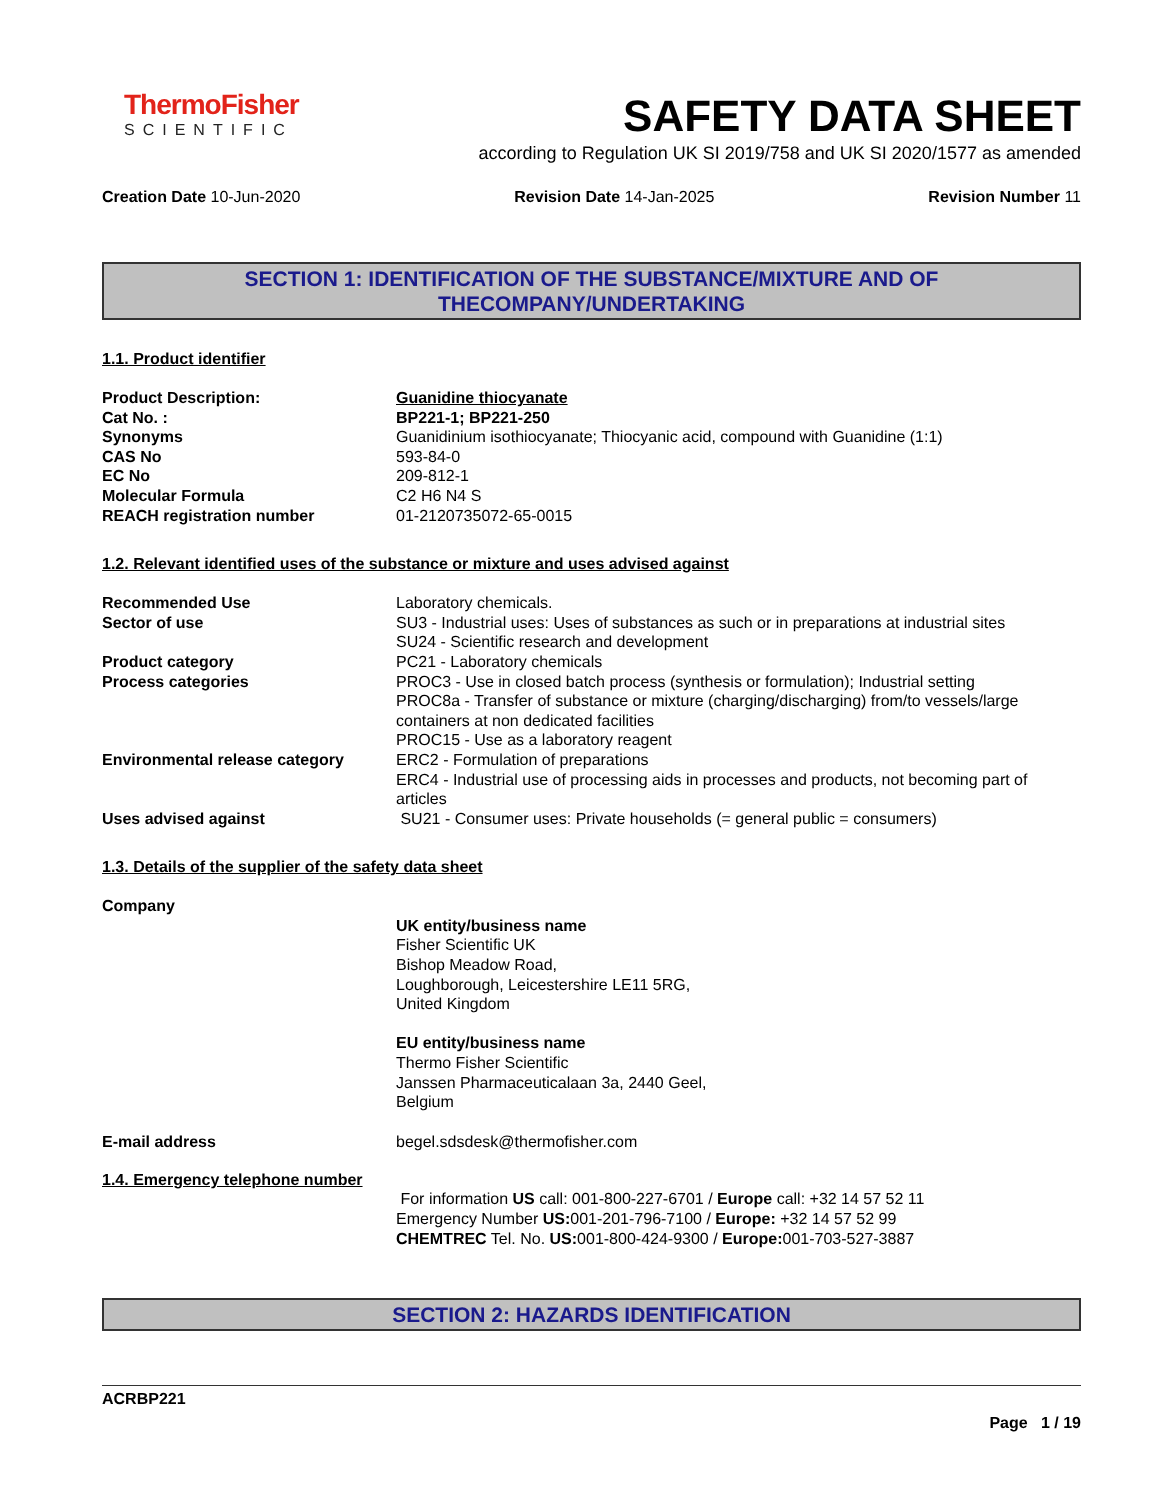ThermoFisher
SCIENTIFIC
SAFETY DATA SHEET
according to Regulation UK SI 2019/758 and UK SI 2020/1577 as amended
Creation Date 10-Jun-2020 Revision Date 14-Jan-2025 Revision Number 11
SECTION 1: IDENTIFICATION OF THE SUBSTANCE/MIXTURE AND OF
THECOMPANY/UNDERTAKING
1.1. Product identifier
Product Description: Guanidine thiocyanate
Cat No. : BP221-1; BP221-250
Synonyms Guanidinium isothiocyanate; Thiocyanic acid, compound with Guanidine (1:1)
CAS No 593-84-0
EC No 209-812-1
Molecular Formula C2 H6 N4 S
REACH registration number 01-2120735072-65-0015
1.2. Relevant identified uses of the substance or mixture and uses advised against
Recommended Use Laboratory chemicals.
Sector of use SU3 - Industrial uses: Uses of substances as such or in preparations at industrial sites
SU24 - Scientific research and development
Product category PC21 - Laboratory chemicals
Process categories PROC3 - Use in closed batch process (synthesis or formulation); Industrial setting
PROC8a - Transfer of substance or mixture (charging/discharging) from/to vessels/large containers at non dedicated facilities
PROC15 - Use as a laboratory reagent
Environmental release category ERC2 - Formulation of preparations
ERC4 - Industrial use of processing aids in processes and products, not becoming part of articles
Uses advised against SU21 - Consumer uses: Private households (= general public = consumers)
1.3. Details of the supplier of the safety data sheet
Company
UK entity/business name
Fisher Scientific UK
Bishop Meadow Road,
Loughborough, Leicestershire LE11 5RG,
United Kingdom
EU entity/business name
Thermo Fisher Scientific
Janssen Pharmaceuticalaan 3a, 2440 Geel,
Belgium
E-mail address begel.sdsdesk@thermofisher.com
1.4. Emergency telephone number
For information US call: 001-800-227-6701 / Europe call: +32 14 57 52 11
Emergency Number US: 001-201-796-7100 / Europe: +32 14 57 52 99
CHEMTREC Tel. No. US: 001-800-424-9300 / Europe: 001-703-527-3887
SECTION 2: HAZARDS IDENTIFICATION
ACRBP221
Page 1 / 19